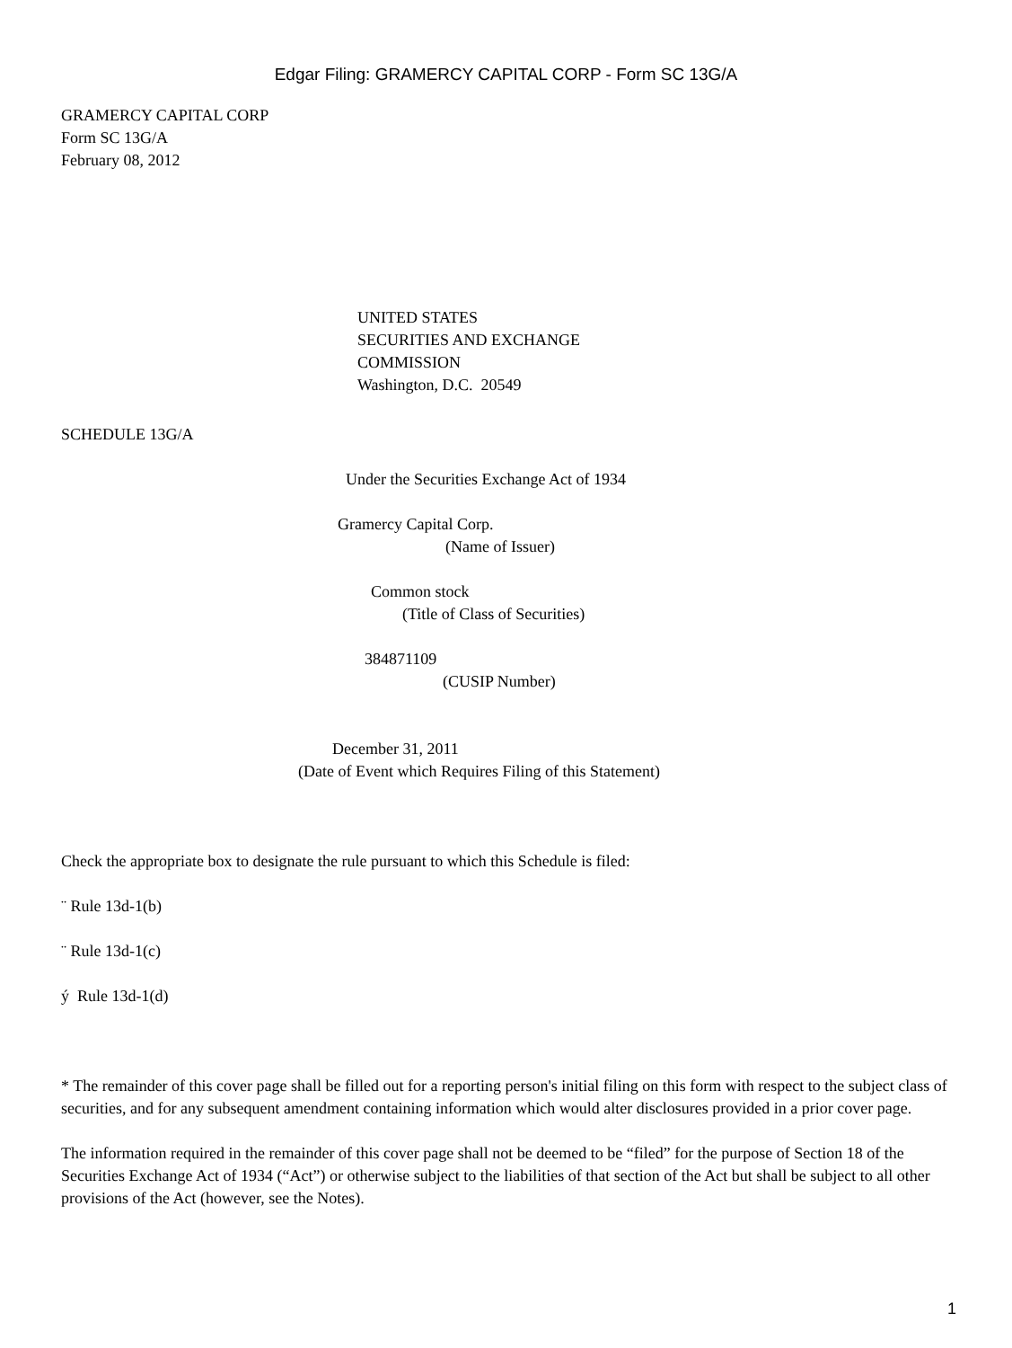Edgar Filing: GRAMERCY CAPITAL CORP - Form SC 13G/A
GRAMERCY CAPITAL CORP
Form SC 13G/A
February 08, 2012
UNITED STATES
SECURITIES AND EXCHANGE
COMMISSION
Washington, D.C. 20549
SCHEDULE 13G/A
Under the Securities Exchange Act of 1934
Gramercy Capital Corp.
(Name of Issuer)
Common stock
(Title of Class of Securities)
384871109
(CUSIP Number)
December 31, 2011
(Date of Event which Requires Filing of this Statement)
Check the appropriate box to designate the rule pursuant to which this Schedule is filed:
¨ Rule 13d-1(b)
¨ Rule 13d-1(c)
ý Rule 13d-1(d)
* The remainder of this cover page shall be filled out for a reporting person's initial filing on this form with respect to the subject class of securities, and for any subsequent amendment containing information which would alter disclosures provided in a prior cover page.
The information required in the remainder of this cover page shall not be deemed to be “filed” for the purpose of Section 18 of the Securities Exchange Act of 1934 (“Act”) or otherwise subject to the liabilities of that section of the Act but shall be subject to all other provisions of the Act (however, see the Notes).
1